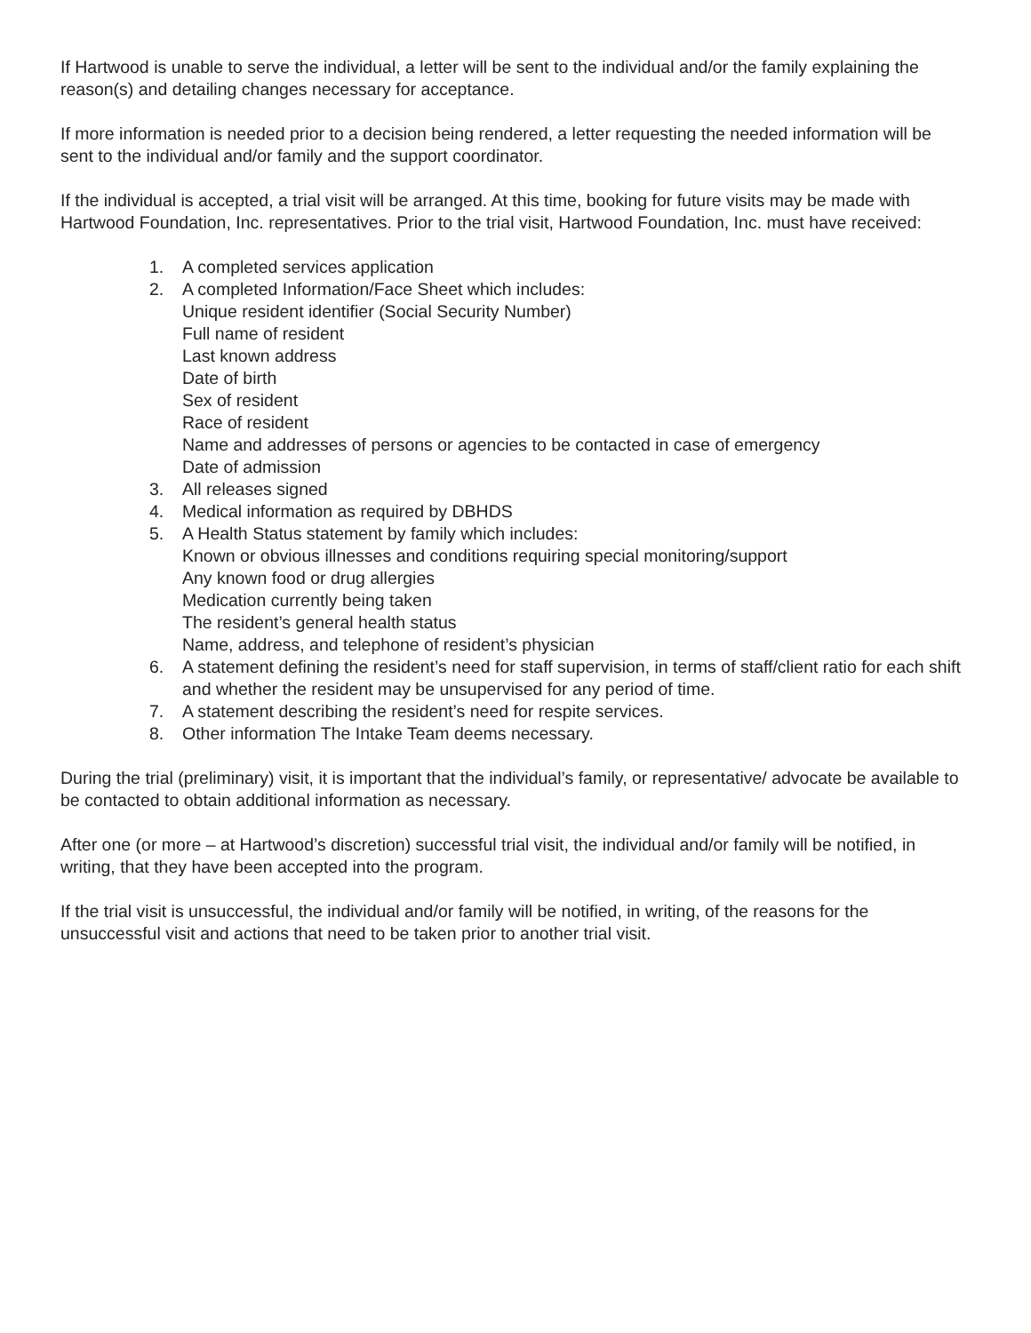If Hartwood is unable to serve the individual, a letter will be sent to the individual and/or the family explaining the reason(s) and detailing changes necessary for acceptance.
If more information is needed prior to a decision being rendered, a letter requesting the needed information will be sent to the individual and/or family and the support coordinator.
If the individual is accepted, a trial visit will be arranged. At this time, booking for future visits may be made with Hartwood Foundation, Inc. representatives. Prior to the trial visit, Hartwood Foundation, Inc. must have received:
1. A completed services application
2. A completed Information/Face Sheet which includes:
Unique resident identifier (Social Security Number)
Full name of resident
Last known address
Date of birth
Sex of resident
Race of resident
Name and addresses of persons or agencies to be contacted in case of emergency
Date of admission
3. All releases signed
4. Medical information as required by DBHDS
5. A Health Status statement by family which includes:
Known or obvious illnesses and conditions requiring special monitoring/support
Any known food or drug allergies
Medication currently being taken
The resident’s general health status
Name, address, and telephone of resident’s physician
6. A statement defining the resident’s need for staff supervision, in terms of staff/client ratio for each shift and whether the resident may be unsupervised for any period of time.
7. A statement describing the resident’s need for respite services.
8. Other information The Intake Team deems necessary.
During the trial (preliminary) visit, it is important that the individual’s family, or representative/ advocate be available to be contacted to obtain additional information as necessary.
After one (or more – at Hartwood’s discretion) successful trial visit, the individual and/or family will be notified, in writing, that they have been accepted into the program.
If the trial visit is unsuccessful, the individual and/or family will be notified, in writing, of the reasons for the unsuccessful visit and actions that need to be taken prior to another trial visit.